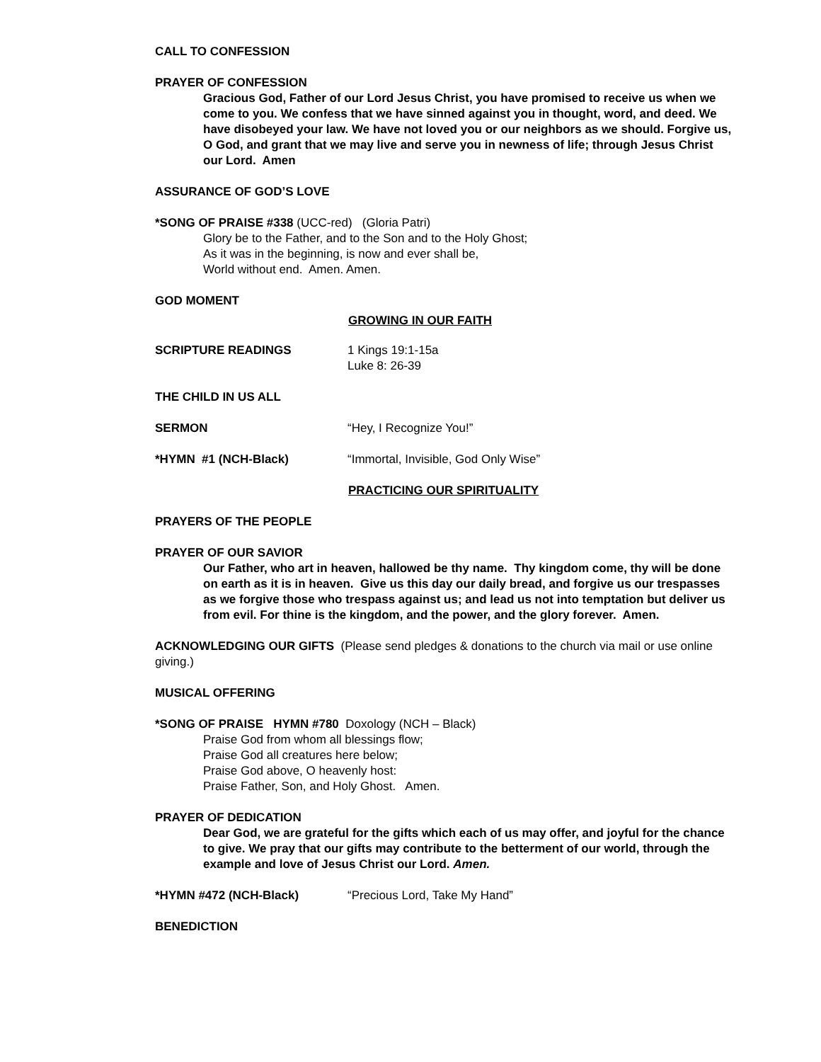CALL TO CONFESSION
PRAYER OF CONFESSION
Gracious God, Father of our Lord Jesus Christ, you have promised to receive us when we come to you. We confess that we have sinned against you in thought, word, and deed. We have disobeyed your law. We have not loved you or our neighbors as we should. Forgive us, O God, and grant that we may live and serve you in newness of life; through Jesus Christ our Lord. Amen
ASSURANCE OF GOD’S LOVE
*SONG OF PRAISE #338 (UCC-red) (Gloria Patri)
Glory be to the Father, and to the Son and to the Holy Ghost;
As it was in the beginning, is now and ever shall be,
World without end. Amen. Amen.
GOD MOMENT
GROWING IN OUR FAITH
SCRIPTURE READINGS 1 Kings 19:1-15a
Luke 8: 26-39
THE CHILD IN US ALL
SERMON “Hey, I Recognize You!”
*HYMN #1 (NCH-Black) “Immortal, Invisible, God Only Wise”
PRACTICING OUR SPIRITUALITY
PRAYERS OF THE PEOPLE
PRAYER OF OUR SAVIOR
Our Father, who art in heaven, hallowed be thy name. Thy kingdom come, thy will be done on earth as it is in heaven. Give us this day our daily bread, and forgive us our trespasses as we forgive those who trespass against us; and lead us not into temptation but deliver us from evil. For thine is the kingdom, and the power, and the glory forever. Amen.
ACKNOWLEDGING OUR GIFTS (Please send pledges & donations to the church via mail or use online giving.)
MUSICAL OFFERING
*SONG OF PRAISE HYMN #780 Doxology (NCH – Black)
Praise God from whom all blessings flow;
Praise God all creatures here below;
Praise God above, O heavenly host:
Praise Father, Son, and Holy Ghost. Amen.
PRAYER OF DEDICATION
Dear God, we are grateful for the gifts which each of us may offer, and joyful for the chance to give. We pray that our gifts may contribute to the betterment of our world, through the example and love of Jesus Christ our Lord. Amen.
*HYMN #472 (NCH-Black) “Precious Lord, Take My Hand”
BENEDICTION